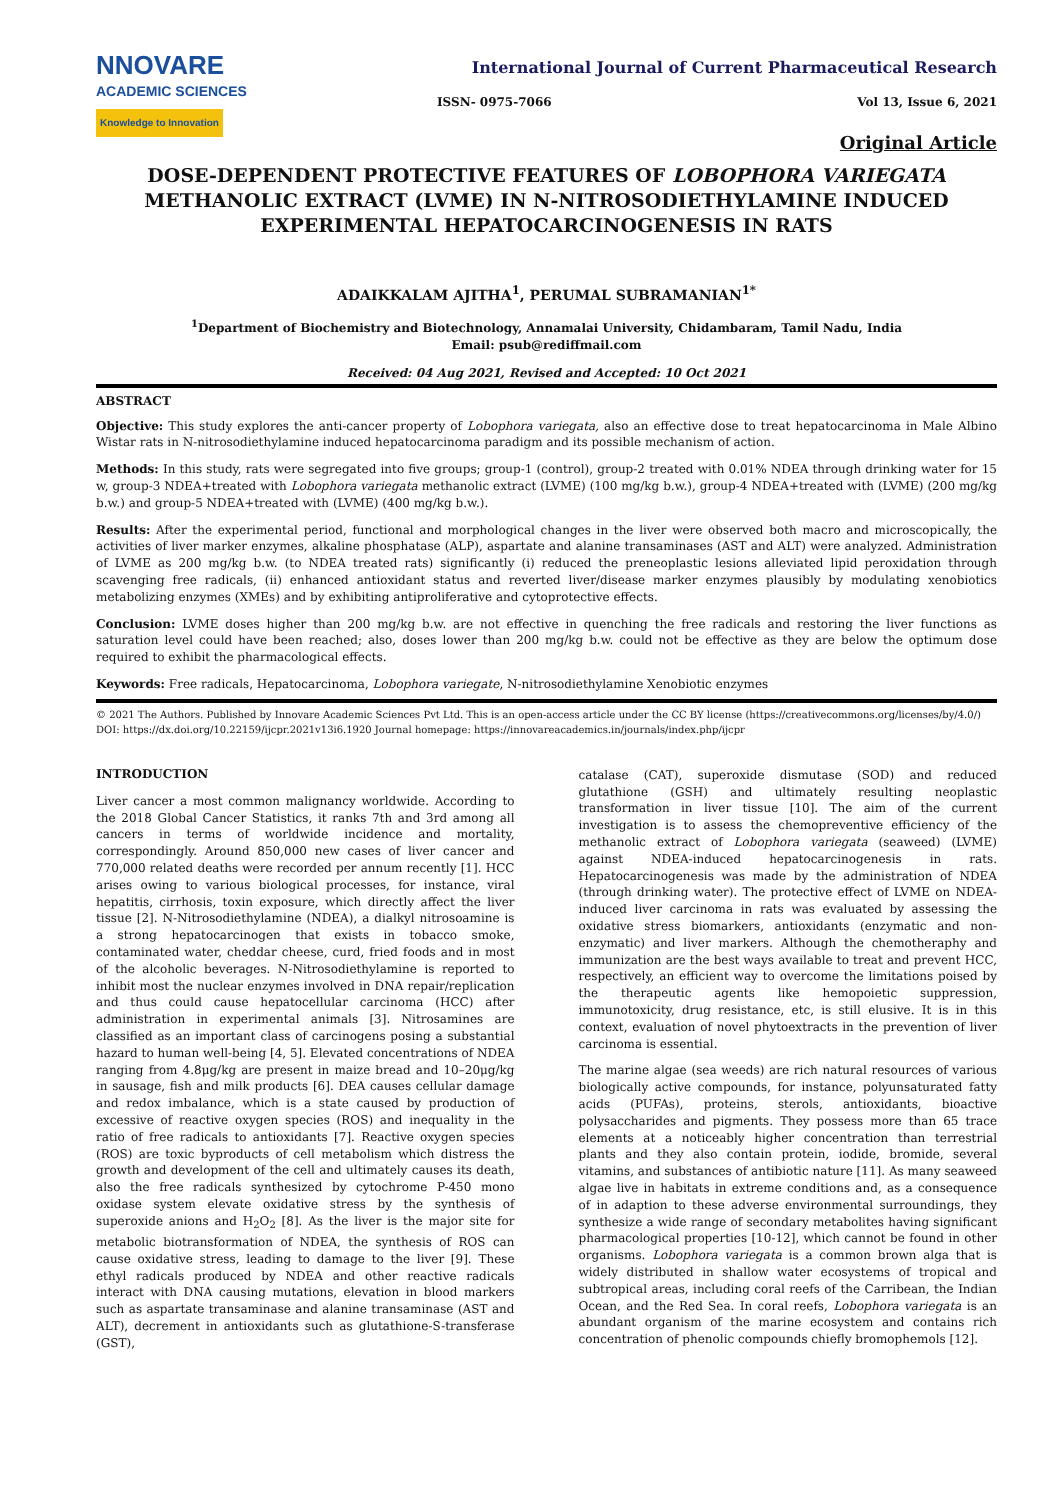NNOVARE
ACADEMIC SCIENCES
Knowledge to Innovation
International Journal of Current Pharmaceutical Research
ISSN- 0975-7066 Vol 13, Issue 6, 2021
Original Article
DOSE-DEPENDENT PROTECTIVE FEATURES OF LOBOPHORA VARIEGATA METHANOLIC EXTRACT (LVME) IN N-NITROSODIETHYLAMINE INDUCED EXPERIMENTAL HEPATOCARCINOGENESIS IN RATS
ADAIKKALAM AJITHA<sup>1</sup>, PERUMAL SUBRAMANIAN<sup>1*</sup>
<sup>1</sup> Department of Biochemistry and Biotechnology, Annamalai University, Chidambaram, Tamil Nadu, India
Email: psub@rediffmail.com
Received: 04 Aug 2021, Revised and Accepted: 10 Oct 2021
ABSTRACT
Objective: This study explores the anti-cancer property of Lobophora variegata, also an effective dose to treat hepatocarcinoma in Male Albino Wistar rats in N-nitrosodiethylamine induced hepatocarcinoma paradigm and its possible mechanism of action.
Methods: In this study, rats were segregated into five groups; group-1 (control), group-2 treated with 0.01% NDEA through drinking water for 15 w, group-3 NDEA+treated with Lobophora variegata methanolic extract (LVME) (100 mg/kg b.w.), group-4 NDEA+treated with (LVME) (200 mg/kg b.w.) and group-5 NDEA+treated with (LVME) (400 mg/kg b.w.).
Results: After the experimental period, functional and morphological changes in the liver were observed both macro and microscopically, the activities of liver marker enzymes, alkaline phosphatase (ALP), aspartate and alanine transaminases (AST and ALT) were analyzed. Administration of LVME as 200 mg/kg b.w. (to NDEA treated rats) significantly (i) reduced the preneoplastic lesions alleviated lipid peroxidation through scavenging free radicals, (ii) enhanced antioxidant status and reverted liver/disease marker enzymes plausibly by modulating xenobiotics metabolizing enzymes (XMEs) and by exhibiting antiproliferative and cytoprotective effects.
Conclusion: LVME doses higher than 200 mg/kg b.w. are not effective in quenching the free radicals and restoring the liver functions as saturation level could have been reached; also, doses lower than 200 mg/kg b.w. could not be effective as they are below the optimum dose required to exhibit the pharmacological effects.
Keywords: Free radicals, Hepatocarcinoma, Lobophora variegate, N-nitrosodiethylamine Xenobiotic enzymes
© 2021 The Authors. Published by Innovare Academic Sciences Pvt Ltd. This is an open-access article under the CC BY license (https://creativecommons.org/licenses/by/4.0/)
DOI: https://dx.doi.org/10.22159/ijcpr.2021v13i6.1920 Journal homepage: https://innovareacademics.in/journals/index.php/ijcpr
INTRODUCTION
Liver cancer a most common malignancy worldwide. According to the 2018 Global Cancer Statistics, it ranks 7th and 3rd among all cancers in terms of worldwide incidence and mortality, correspondingly. Around 850,000 new cases of liver cancer and 770,000 related deaths were recorded per annum recently [1]. HCC arises owing to various biological processes, for instance, viral hepatitis, cirrhosis, toxin exposure, which directly affect the liver tissue [2]. N-Nitrosodiethylamine (NDEA), a dialkyl nitrosoamine is a strong hepatocarcinogen that exists in tobacco smoke, contaminated water, cheddar cheese, curd, fried foods and in most of the alcoholic beverages. N-Nitrosodiethylamine is reported to inhibit most the nuclear enzymes involved in DNA repair/replication and thus could cause hepatocellular carcinoma (HCC) after administration in experimental animals [3]. Nitrosamines are classified as an important class of carcinogens posing a substantial hazard to human well-being [4, 5]. Elevated concentrations of NDEA ranging from 4.8μg/kg are present in maize bread and 10–20μg/kg in sausage, fish and milk products [6]. DEA causes cellular damage and redox imbalance, which is a state caused by production of excessive of reactive oxygen species (ROS) and inequality in the ratio of free radicals to antioxidants [7]. Reactive oxygen species (ROS) are toxic byproducts of cell metabolism which distress the growth and development of the cell and ultimately causes its death, also the free radicals synthesized by cytochrome P-450 mono oxidase system elevate oxidative stress by the synthesis of superoxide anions and H<sub>2</sub>O<sub>2</sub> [8]. As the liver is the major site for metabolic biotransformation of NDEA, the synthesis of ROS can cause oxidative stress, leading to damage to the liver [9]. These ethyl radicals produced by NDEA and other reactive radicals interact with DNA causing mutations, elevation in blood markers such as aspartate transaminase and alanine transaminase (AST and ALT), decrement in antioxidants such as glutathione-S-transferase (GST),
catalase (CAT), superoxide dismutase (SOD) and reduced glutathione (GSH) and ultimately resulting neoplastic transformation in liver tissue [10]. The aim of the current investigation is to assess the chemopreventive efficiency of the methanolic extract of Lobophora variegata (seaweed) (LVME) against NDEA-induced hepatocarcinogenesis in rats. Hepatocarcinogenesis was made by the administration of NDEA (through drinking water). The protective effect of LVME on NDEA-induced liver carcinoma in rats was evaluated by assessing the oxidative stress biomarkers, antioxidants (enzymatic and non-enzymatic) and liver markers. Although the chemotheraphy and immunization are the best ways available to treat and prevent HCC, respectively, an efficient way to overcome the limitations poised by the therapeutic agents like hemopoietic suppression, immunotoxicity, drug resistance, etc, is still elusive. It is in this context, evaluation of novel phytoextracts in the prevention of liver carcinoma is essential.
The marine algae (sea weeds) are rich natural resources of various biologically active compounds, for instance, polyunsaturated fatty acids (PUFAs), proteins, sterols, antioxidants, bioactive polysaccharides and pigments. They possess more than 65 trace elements at a noticeably higher concentration than terrestrial plants and they also contain protein, iodide, bromide, several vitamins, and substances of antibiotic nature [11]. As many seaweed algae live in habitats in extreme conditions and, as a consequence of in adaption to these adverse environmental surroundings, they synthesize a wide range of secondary metabolites having significant pharmacological properties [10-12], which cannot be found in other organisms. Lobophora variegata is a common brown alga that is widely distributed in shallow water ecosystems of tropical and subtropical areas, including coral reefs of the Carribean, the Indian Ocean, and the Red Sea. In coral reefs, Lobophora variegata is an abundant organism of the marine ecosystem and contains rich concentration of phenolic compounds chiefly bromophemols [12].